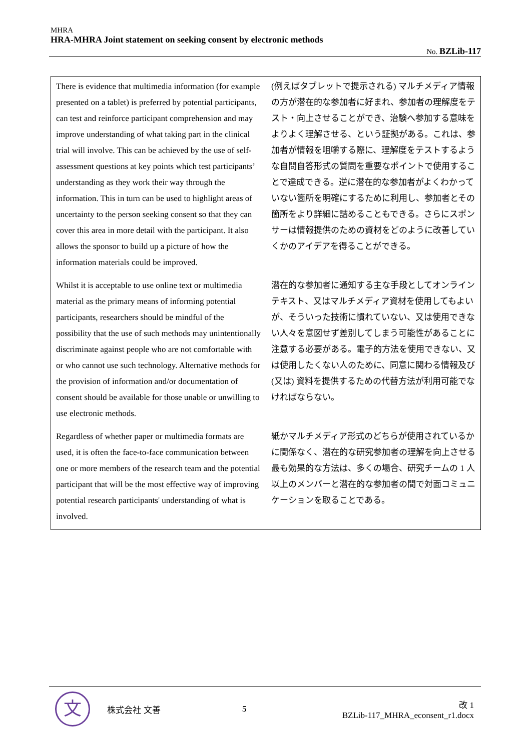MHRA
HRA-MHRA Joint statement on seeking consent by electronic methods
No. BZLib-117
| There is evidence that multimedia information (for example presented on a tablet) is preferred by potential participants, can test and reinforce participant comprehension and may improve understanding of what taking part in the clinical trial will involve. This can be achieved by the use of self-assessment questions at key points which test participants’ understanding as they work their way through the information. This in turn can be used to highlight areas of uncertainty to the person seeking consent so that they can cover this area in more detail with the participant. It also allows the sponsor to build up a picture of how the information materials could be improved. | (例えばタブレットで提示される) マルチメディア情報の方が潜在的な参加者に好まれ、参加者の理解度をテスト・向上させることができ、治験へ参加する意味をよりよく理解させる、という証拠がある。これは、参加者が情報を咀嚼する際に、理解度をテストするような自問自答形式の質問を重要なポイントで使用することで達成できる。逆に潜在的な参加者がよくわかっていない箇所を明確にするために利用し、参加者とその箇所をより詳細に詰めることもできる。さらにスポンサーは情報提供のための資材をどのように改善していくかのアイデアを得ることができる。 |
| Whilst it is acceptable to use online text or multimedia material as the primary means of informing potential participants, researchers should be mindful of the possibility that the use of such methods may unintentionally discriminate against people who are not comfortable with or who cannot use such technology. Alternative methods for the provision of information and/or documentation of consent should be available for those unable or unwilling to use electronic methods. | 潜在的な参加者に通知する主な手段としてオンラインテキスト、又はマルチメディア資材を使用してもよいが、そういった技術に慣れていない、又は使用できない人々を意図せず差別してしまう可能性があることに注意する必要がある。電子的方法を使用できない、又は使用したくない人のために、同意に関わる情報及び (又は) 資料を提供するための代替方法が利用可能でなければならない。 |
| Regardless of whether paper or multimedia formats are used, it is often the face-to-face communication between one or more members of the research team and the potential participant that will be the most effective way of improving potential research participants' understanding of what is involved. | 紙かマルチメディア形式のどちらが使用されているかに関係なく、潜在的な研究参加者の理解を向上させる最も効果的な方法は、多くの場合、研究チームの 1 人以上のメンバーと潜在的な参加者の間で対面コミュニケーションを取ることである。 |
文
株式会社 文善 5
改 1
BZLib-117_MHRA_econsent_r1.docx